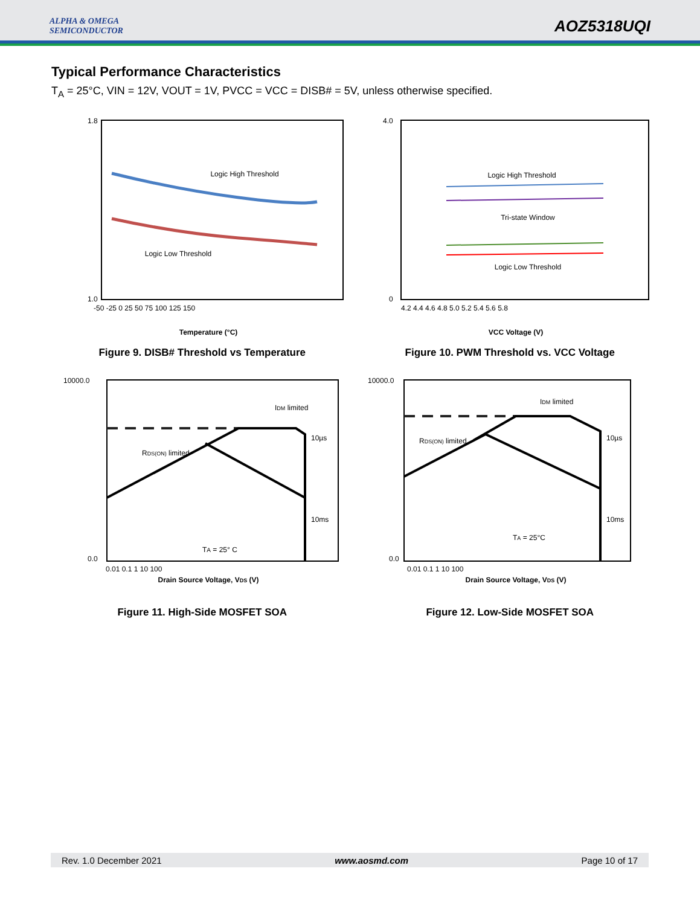ALPHA & OMEGA
SEMICONDUCTOR
AOZ5318UQI
Typical Performance Characteristics
T<sub>A</sub> = 25°C, VIN = 12V, VOUT = 1V, PVCC = VCC = DISB# = 5V, unless otherwise specified.
Logic High Threshold
Logic Low Threshold
1.8
1.0
Temperature (°C)
-50 -25 0 25 50 75 100 125 150
Figure 9. DISB# Threshold vs Temperature
Logic High Threshold
Tri-state Window
Logic Low Threshold
4.0
0
4.2 4.4 4.6 4.8 5.0 5.2 5.4 5.6 5.8
VCC Voltage (V)
Figure 10. PWM Threshold vs. VCC Voltage
IDM limited
RDS(ON) limited
10µs
10ms
TA = 25° C
10000.0
0.0
0.01 0.1 1 10 100
Drain Source Voltage, VDS (V)
Figure 11. High-Side MOSFET SOA
IDM limited
RDS(ON) limited
10µs
10ms
TA = 25°C
10000.0
0.0
0.01 0.1 1 10 100
Drain Source Voltage, VDS (V)
Figure 12. Low-Side MOSFET SOA
Rev. 1.0 December 2021 www.aosmd.com Page 10 of 17